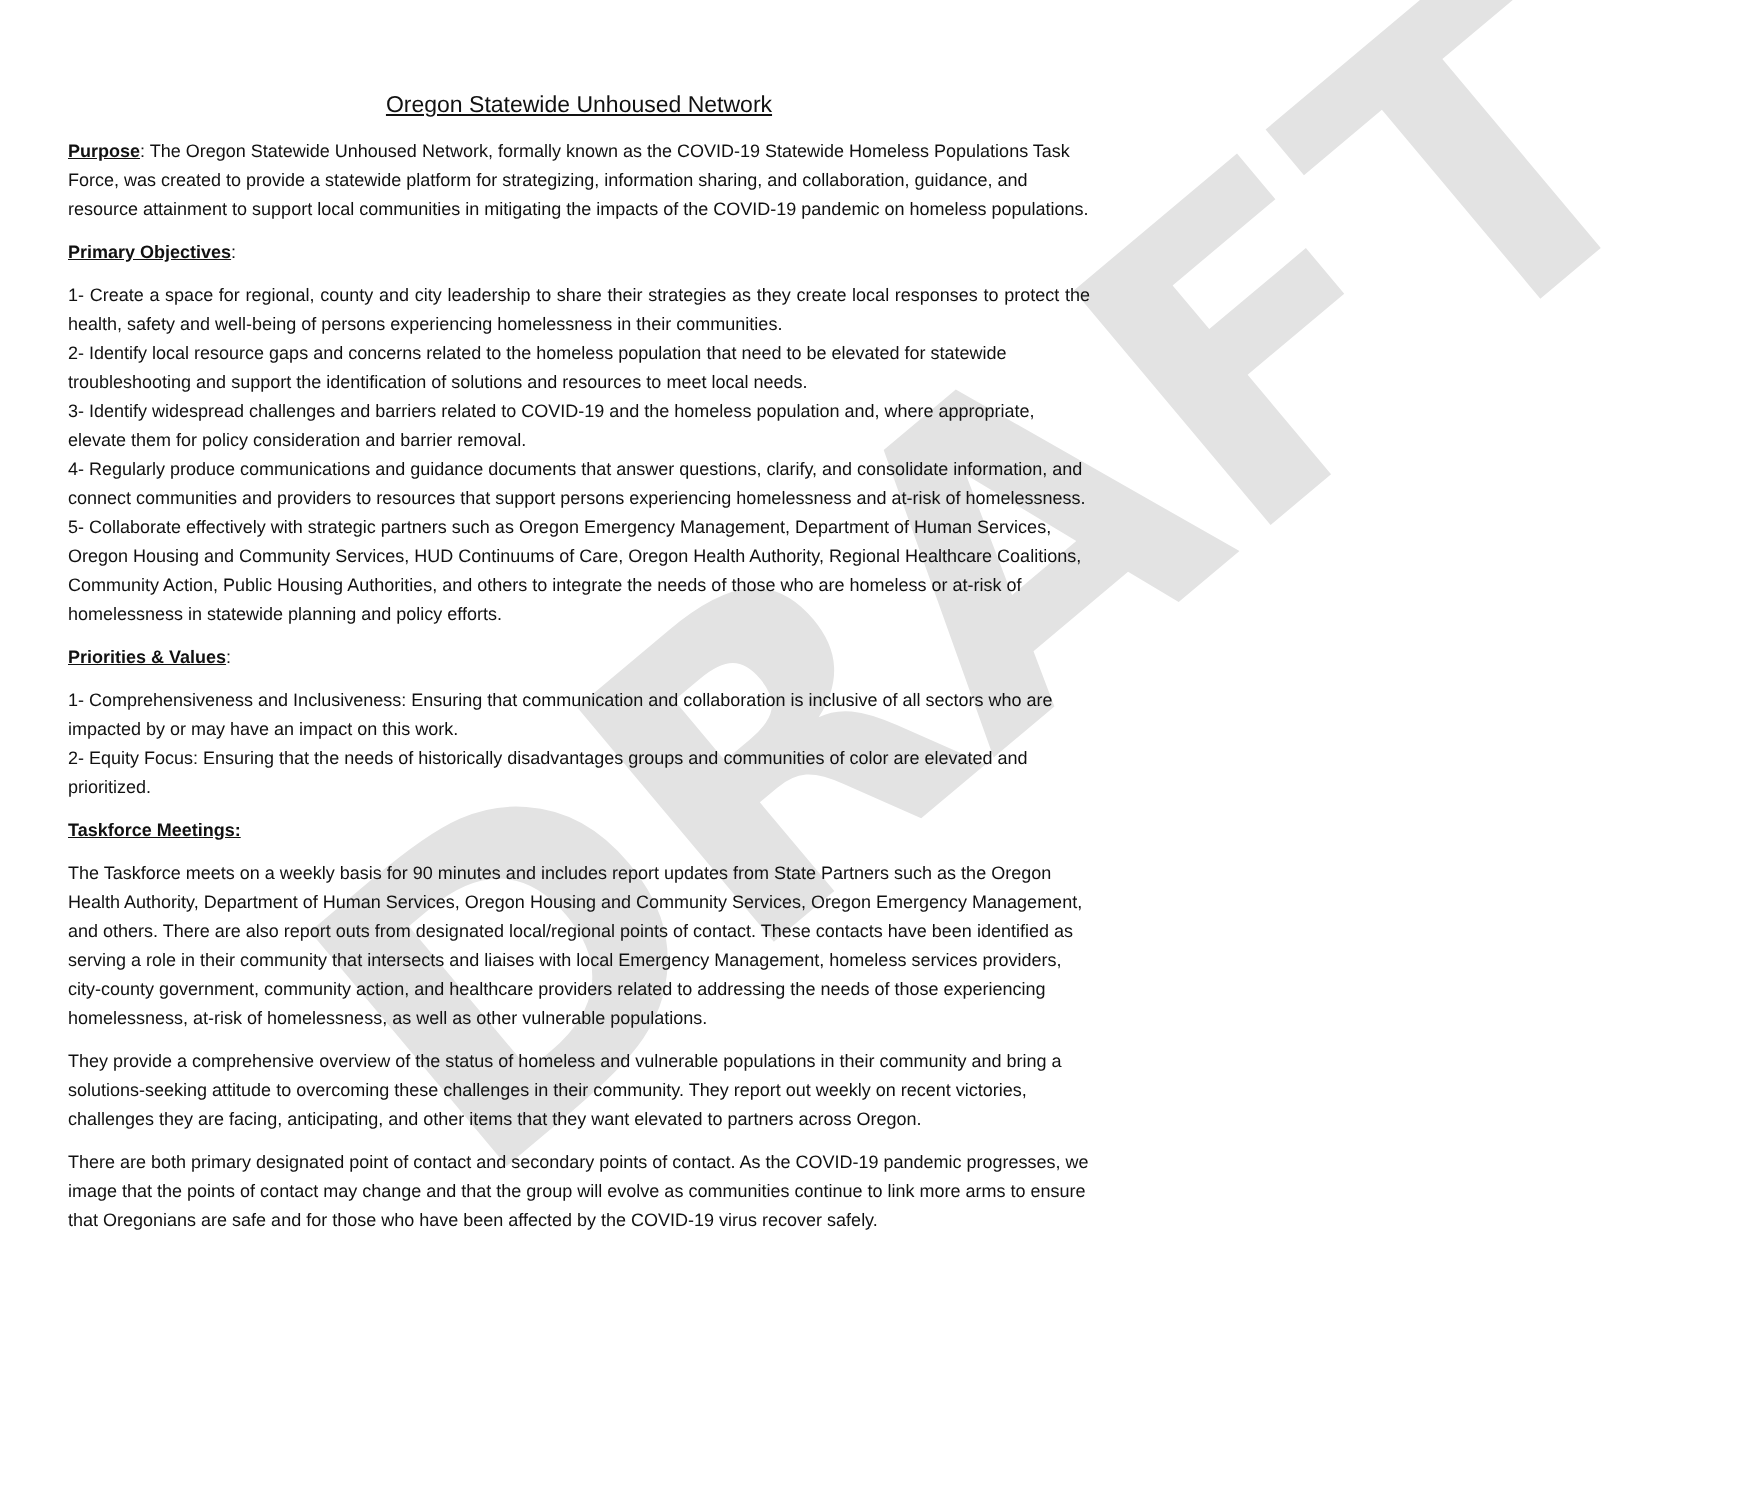DRAFT
Oregon Statewide Unhoused Network
Purpose: The Oregon Statewide Unhoused Network, formally known as the COVID-19 Statewide Homeless Populations Task Force, was created to provide a statewide platform for strategizing, information sharing, and collaboration, guidance, and resource attainment to support local communities in mitigating the impacts of the COVID-19 pandemic on homeless populations.
Primary Objectives:
1- Create a space for regional, county and city leadership to share their strategies as they create local responses to protect the health, safety and well-being of persons experiencing homelessness in their communities.
2- Identify local resource gaps and concerns related to the homeless population that need to be elevated for statewide troubleshooting and support the identification of solutions and resources to meet local needs.
3- Identify widespread challenges and barriers related to COVID-19 and the homeless population and, where appropriate, elevate them for policy consideration and barrier removal.
4- Regularly produce communications and guidance documents that answer questions, clarify, and consolidate information, and connect communities and providers to resources that support persons experiencing homelessness and at-risk of homelessness.
5- Collaborate effectively with strategic partners such as Oregon Emergency Management, Department of Human Services, Oregon Housing and Community Services, HUD Continuums of Care, Oregon Health Authority, Regional Healthcare Coalitions, Community Action, Public Housing Authorities, and others to integrate the needs of those who are homeless or at-risk of homelessness in statewide planning and policy efforts.
Priorities & Values:
1- Comprehensiveness and Inclusiveness: Ensuring that communication and collaboration is inclusive of all sectors who are impacted by or may have an impact on this work.
2- Equity Focus: Ensuring that the needs of historically disadvantages groups and communities of color are elevated and prioritized.
Taskforce Meetings:
The Taskforce meets on a weekly basis for 90 minutes and includes report updates from State Partners such as the Oregon Health Authority, Department of Human Services, Oregon Housing and Community Services, Oregon Emergency Management, and others. There are also report outs from designated local/regional points of contact. These contacts have been identified as serving a role in their community that intersects and liaises with local Emergency Management, homeless services providers, city-county government, community action, and healthcare providers related to addressing the needs of those experiencing homelessness, at-risk of homelessness, as well as other vulnerable populations.
They provide a comprehensive overview of the status of homeless and vulnerable populations in their community and bring a solutions-seeking attitude to overcoming these challenges in their community. They report out weekly on recent victories, challenges they are facing, anticipating, and other items that they want elevated to partners across Oregon.
There are both primary designated point of contact and secondary points of contact. As the COVID-19 pandemic progresses, we image that the points of contact may change and that the group will evolve as communities continue to link more arms to ensure that Oregonians are safe and for those who have been affected by the COVID-19 virus recover safely.